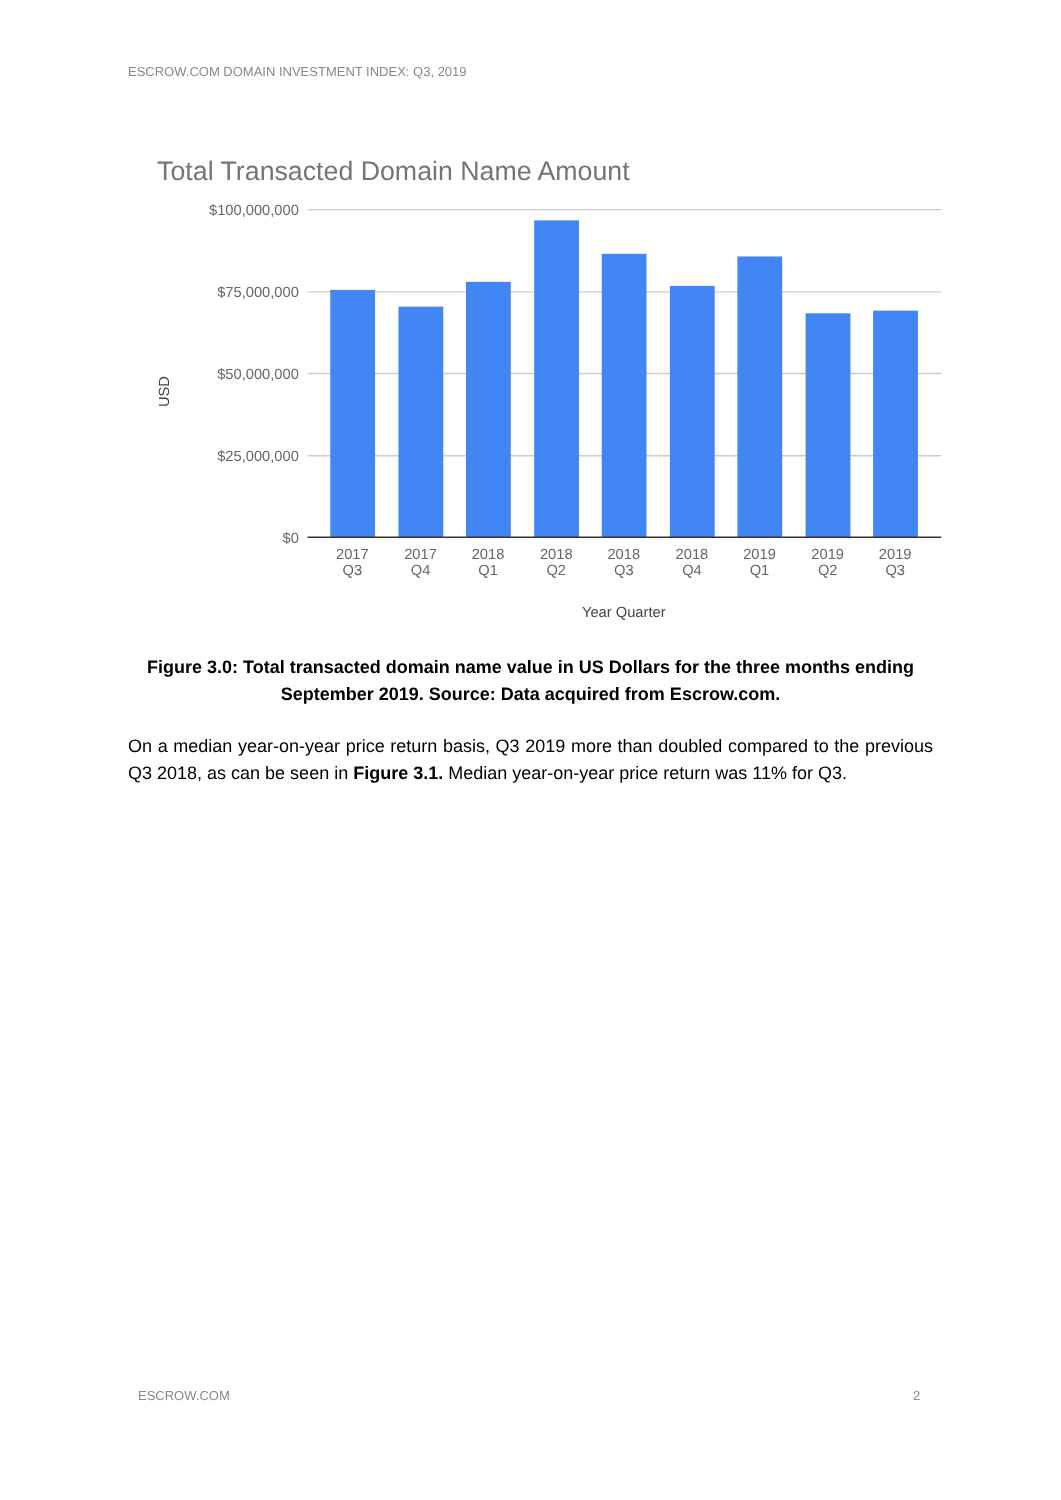ESCROW.COM DOMAIN INVESTMENT INDEX: Q3, 2019
Total Transacted Domain Name Amount
$100,000,000
$75,000,000
$50,000,000
$25,000,000
$0
USD
2017
Q3
2017
Q4
2018
Q1
2018
Q2
2018
Q3
2018
Q4
2019
Q1
2019
Q2
2019
Q3
Year Quarter
Figure 3.0: Total transacted domain name value in US Dollars for the three months ending September 2019. Source: Data acquired from Escrow.com.
On a median year-on-year price return basis, Q3 2019 more than doubled compared to the previous Q3 2018, as can be seen in Figure 3.1. Median year-on-year price return was 11% for Q3.
ESCROW.COM 2